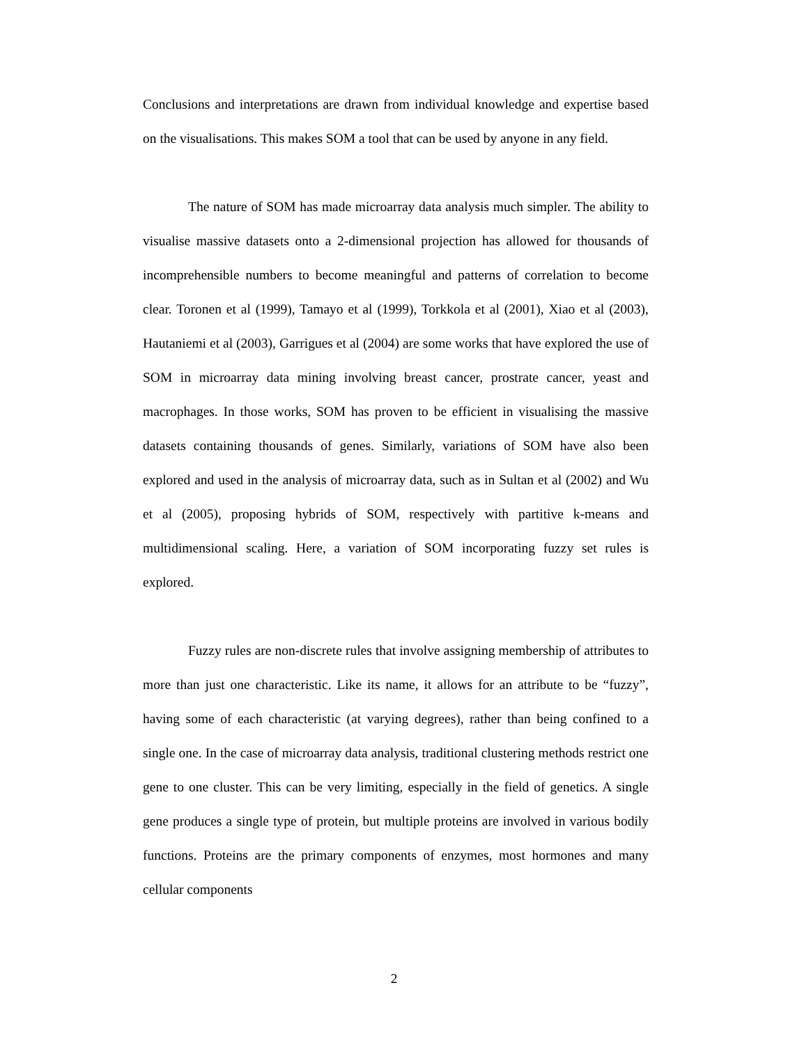Conclusions and interpretations are drawn from individual knowledge and expertise based on the visualisations. This makes SOM a tool that can be used by anyone in any field.
The nature of SOM has made microarray data analysis much simpler. The ability to visualise massive datasets onto a 2-dimensional projection has allowed for thousands of incomprehensible numbers to become meaningful and patterns of correlation to become clear. Toronen et al (1999), Tamayo et al (1999), Torkkola et al (2001), Xiao et al (2003), Hautaniemi et al (2003), Garrigues et al (2004) are some works that have explored the use of SOM in microarray data mining involving breast cancer, prostrate cancer, yeast and macrophages. In those works, SOM has proven to be efficient in visualising the massive datasets containing thousands of genes. Similarly, variations of SOM have also been explored and used in the analysis of microarray data, such as in Sultan et al (2002) and Wu et al (2005), proposing hybrids of SOM, respectively with partitive k-means and multidimensional scaling. Here, a variation of SOM incorporating fuzzy set rules is explored.
Fuzzy rules are non-discrete rules that involve assigning membership of attributes to more than just one characteristic. Like its name, it allows for an attribute to be “fuzzy”, having some of each characteristic (at varying degrees), rather than being confined to a single one. In the case of microarray data analysis, traditional clustering methods restrict one gene to one cluster. This can be very limiting, especially in the field of genetics. A single gene produces a single type of protein, but multiple proteins are involved in various bodily functions. Proteins are the primary components of enzymes, most hormones and many cellular components
2